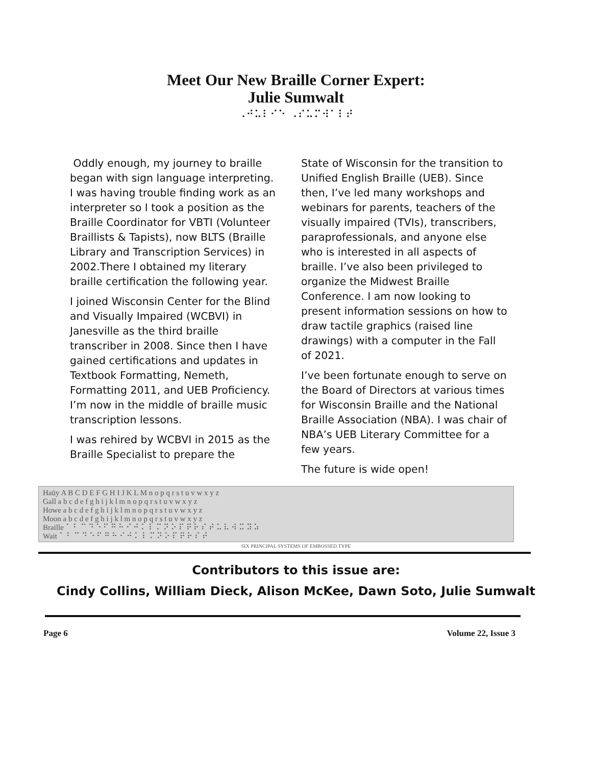Meet Our New Braille Corner Expert:
Julie Sumwalt
⠠⠚⠥⠇⠊⠑ ⠠⠎⠥⠍⠺⠁⠇⠞
Oddly enough, my journey to braille began with sign language interpreting. I was having trouble finding work as an interpreter so I took a position as the Braille Coordinator for VBTI (Volunteer Braillists & Tapists), now BLTS (Braille Library and Transcription Services) in 2002.There I obtained my literary braille certification the following year.
I joined Wisconsin Center for the Blind and Visually Impaired (WCBVI) in Janesville as the third braille transcriber in 2008. Since then I have gained certifications and updates in Textbook Formatting, Nemeth, Formatting 2011, and UEB Proficiency. I’m now in the middle of braille music transcription lessons.
I was rehired by WCBVI in 2015 as the Braille Specialist to prepare the
State of Wisconsin for the transition to Unified English Braille (UEB). Since then, I’ve led many workshops and webinars for parents, teachers of the visually impaired (TVIs), transcribers, paraprofessionals, and anyone else who is interested in all aspects of braille. I’ve also been privileged to organize the Midwest Braille Conference. I am now looking to present information sessions on how to draw tactile graphics (raised line drawings) with a computer in the Fall of 2021.
I’ve been fortunate enough to serve on the Board of Directors at various times for Wisconsin Braille and the National Braille Association (NBA). I was chair of NBA’s UEB Literary Committee for a few years.
The future is wide open!
Haüy A B C D E F G H I J K L M n o p q r s t u v w x y z
Gall a b c d e f g h i j k l m n o p q r s t u v w x y z
Howe a b c d e f g h i j k l m n o p q r s t u v w x y z
Moon a b c d e f g h i j k l m n o p q r s t u v w x y z
Braille ⠁ ⠃ ⠉ ⠙ ⠑ ⠋ ⠛ ⠓ ⠊ ⠚ ⠅ ⠇ ⠍ ⠝ ⠕ ⠏ ⠟ ⠗ ⠎ ⠞ ⠥ ⠧ ⠺ ⠭ ⠽ ⠵
Wait ⠁ ⠃ ⠉ ⠙ ⠑ ⠋ ⠛ ⠓ ⠊ ⠚ ⠅ ⠇ ⠍ ⠝ ⠕ ⠏ ⠟ ⠗ ⠎ ⠞
SIX PRINCIPAL SYSTEMS OF EMBOSSED TYPE
Contributors to this issue are:
Cindy Collins, William Dieck, Alison McKee, Dawn Soto, Julie Sumwalt
Page 6 Volume 22, Issue 3